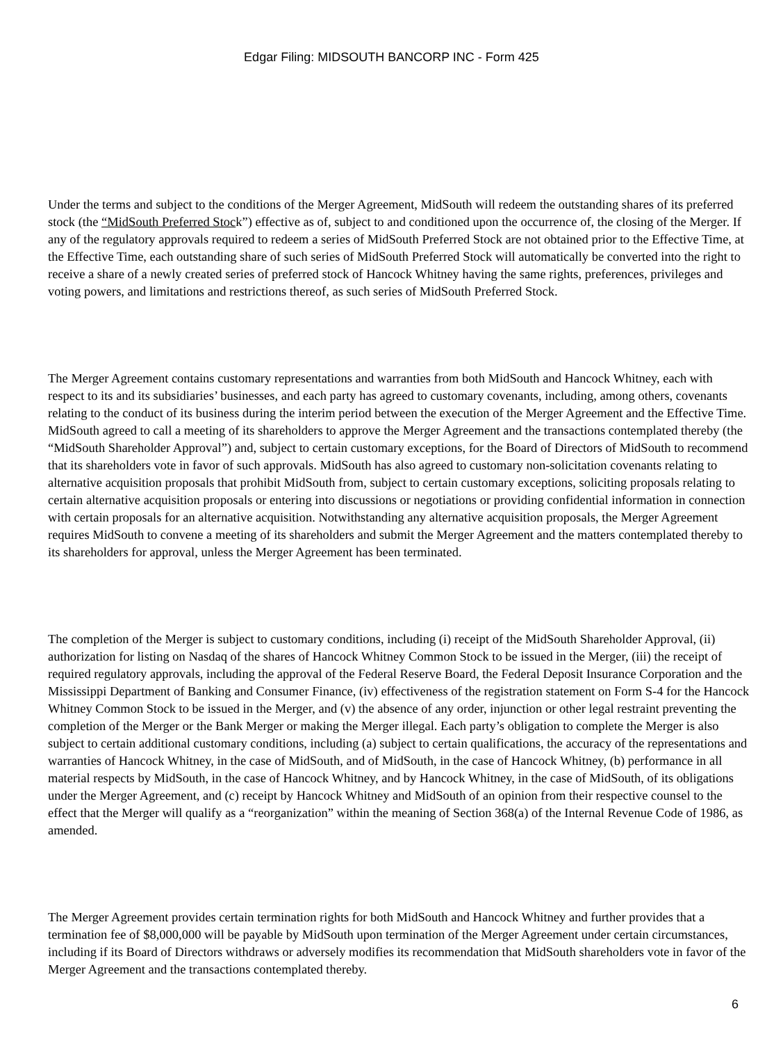Edgar Filing: MIDSOUTH BANCORP INC - Form 425
Under the terms and subject to the conditions of the Merger Agreement, MidSouth will redeem the outstanding shares of its preferred stock (the “MidSouth Preferred Stock”) effective as of, subject to and conditioned upon the occurrence of, the closing of the Merger. If any of the regulatory approvals required to redeem a series of MidSouth Preferred Stock are not obtained prior to the Effective Time, at the Effective Time, each outstanding share of such series of MidSouth Preferred Stock will automatically be converted into the right to receive a share of a newly created series of preferred stock of Hancock Whitney having the same rights, preferences, privileges and voting powers, and limitations and restrictions thereof, as such series of MidSouth Preferred Stock.
The Merger Agreement contains customary representations and warranties from both MidSouth and Hancock Whitney, each with respect to its and its subsidiaries’ businesses, and each party has agreed to customary covenants, including, among others, covenants relating to the conduct of its business during the interim period between the execution of the Merger Agreement and the Effective Time. MidSouth agreed to call a meeting of its shareholders to approve the Merger Agreement and the transactions contemplated thereby (the “MidSouth Shareholder Approval”) and, subject to certain customary exceptions, for the Board of Directors of MidSouth to recommend that its shareholders vote in favor of such approvals. MidSouth has also agreed to customary non-solicitation covenants relating to alternative acquisition proposals that prohibit MidSouth from, subject to certain customary exceptions, soliciting proposals relating to certain alternative acquisition proposals or entering into discussions or negotiations or providing confidential information in connection with certain proposals for an alternative acquisition. Notwithstanding any alternative acquisition proposals, the Merger Agreement requires MidSouth to convene a meeting of its shareholders and submit the Merger Agreement and the matters contemplated thereby to its shareholders for approval, unless the Merger Agreement has been terminated.
The completion of the Merger is subject to customary conditions, including (i) receipt of the MidSouth Shareholder Approval, (ii) authorization for listing on Nasdaq of the shares of Hancock Whitney Common Stock to be issued in the Merger, (iii) the receipt of required regulatory approvals, including the approval of the Federal Reserve Board, the Federal Deposit Insurance Corporation and the Mississippi Department of Banking and Consumer Finance, (iv) effectiveness of the registration statement on Form S-4 for the Hancock Whitney Common Stock to be issued in the Merger, and (v) the absence of any order, injunction or other legal restraint preventing the completion of the Merger or the Bank Merger or making the Merger illegal. Each party’s obligation to complete the Merger is also subject to certain additional customary conditions, including (a) subject to certain qualifications, the accuracy of the representations and warranties of Hancock Whitney, in the case of MidSouth, and of MidSouth, in the case of Hancock Whitney, (b) performance in all material respects by MidSouth, in the case of Hancock Whitney, and by Hancock Whitney, in the case of MidSouth, of its obligations under the Merger Agreement, and (c) receipt by Hancock Whitney and MidSouth of an opinion from their respective counsel to the effect that the Merger will qualify as a “reorganization” within the meaning of Section 368(a) of the Internal Revenue Code of 1986, as amended.
The Merger Agreement provides certain termination rights for both MidSouth and Hancock Whitney and further provides that a termination fee of $8,000,000 will be payable by MidSouth upon termination of the Merger Agreement under certain circumstances, including if its Board of Directors withdraws or adversely modifies its recommendation that MidSouth shareholders vote in favor of the Merger Agreement and the transactions contemplated thereby.
6